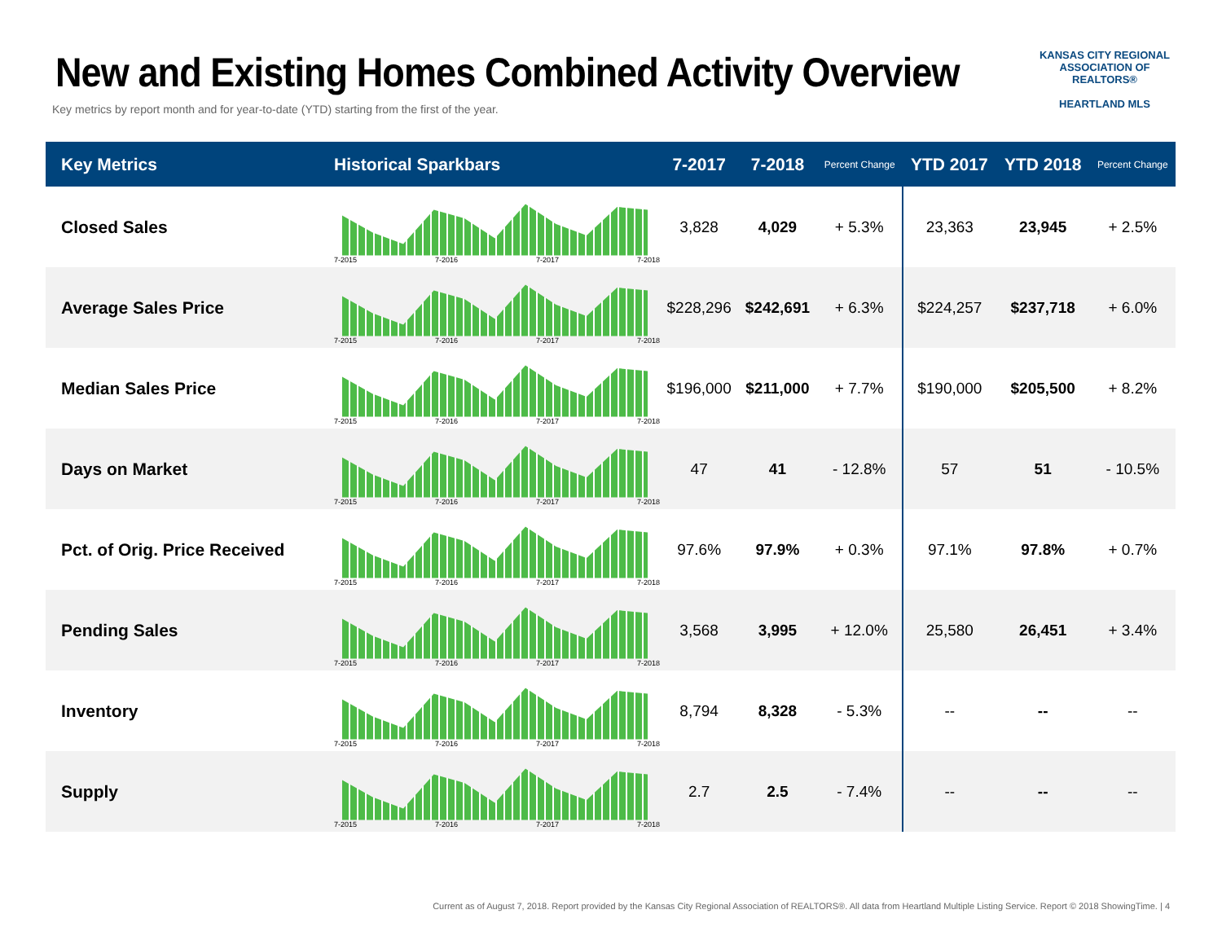New and Existing Homes Combined Activity Overview
Key metrics by report month and for year-to-date (YTD) starting from the first of the year.
KANSAS CITY REGIONAL
ASSOCIATION OF REALTORS®
HEARTLAND MLS
| Key Metrics | Historical Sparkbars | 7-2017 | 7-2018 | Percent Change | YTD 2017 | YTD 2018 | Percent Change |
| --- | --- | --- | --- | --- | --- | --- | --- |
| Closed Sales | 7-2015 7-2016 7-2017 7-2018 | 3,828 | 4,029 | + 5.3% | 23,363 | 23,945 | + 2.5% |
| Average Sales Price | 7-2015 7-2016 7-2017 7-2018 | $228,296 | $242,691 | + 6.3% | $224,257 | $237,718 | + 6.0% |
| Median Sales Price | 7-2015 7-2016 7-2017 7-2018 | $196,000 | $211,000 | + 7.7% | $190,000 | $205,500 | + 8.2% |
| Days on Market | 7-2015 7-2016 7-2017 7-2018 | 47 | 41 | - 12.8% | 57 | 51 | - 10.5% |
| Pct. of Orig. Price Received | 7-2015 7-2016 7-2017 7-2018 | 97.6% | 97.9% | + 0.3% | 97.1% | 97.8% | + 0.7% |
| Pending Sales | 7-2015 7-2016 7-2017 7-2018 | 3,568 | 3,995 | + 12.0% | 25,580 | 26,451 | + 3.4% |
| Inventory | 7-2015 7-2016 7-2017 7-2018 | 8,794 | 8,328 | - 5.3% | -- | -- | -- |
| Supply | 7-2015 7-2016 7-2017 7-2018 | 2.7 | 2.5 | - 7.4% | -- | -- | -- |
Current as of August 7, 2018. Report provided by the Kansas City Regional Association of REALTORS®. All data from Heartland Multiple Listing Service. Report © 2018 ShowingTime. | 4